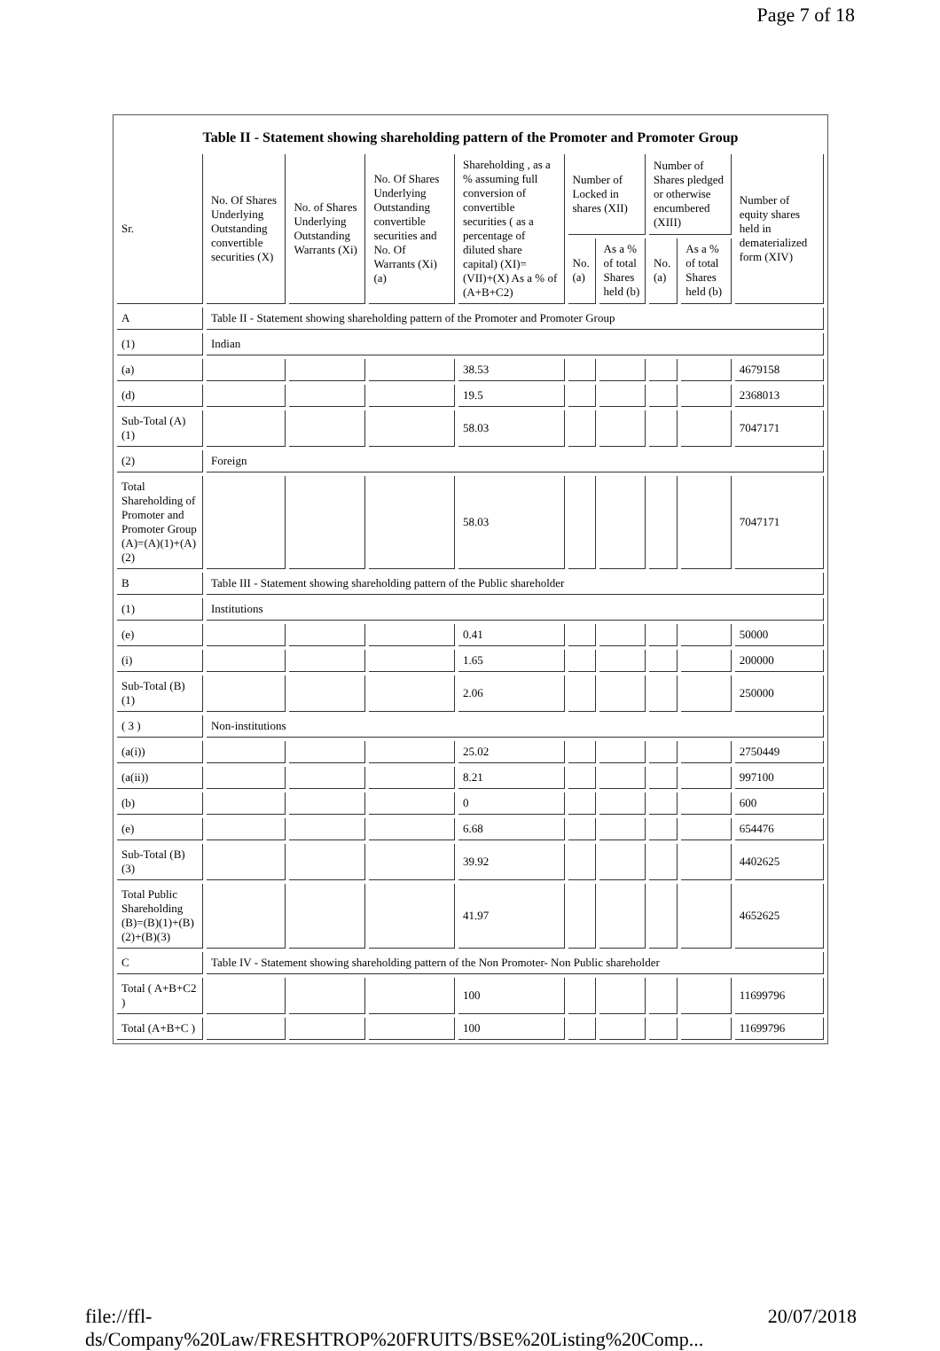Page 7 of 18
Table II - Statement showing shareholding pattern of the Promoter and Promoter Group
| Sr. | No. Of Shares Underlying Outstanding convertible securities (X) | No. of Shares Underlying Outstanding Warrants (Xi) | No. Of Shares Underlying Outstanding convertible securities and No. Of Warrants (Xi) (a) | Shareholding , as a % assuming full conversion of convertible securities ( as a percentage of diluted share capital) (XI)= (VII)+(X) As a % of (A+B+C2) | Number of Locked in shares (XII) | | Number of Shares pledged or otherwise encumbered (XIII) | | Number of equity shares held in dematerialized form (XIV) |
| --- | --- | --- | --- | --- | --- | --- | --- | --- | --- |
| | | | | | No. (a) | As a % of total Shares held (b) | No. (a) | As a % of total Shares held (b) | |
| A | Table II - Statement showing shareholding pattern of the Promoter and Promoter Group | | | | | | | | |
| (1) | Indian | | | | | | | | |
| (a) | | | | 38.53 | | | | | 4679158 |
| (d) | | | | 19.5 | | | | | 2368013 |
| Sub-Total (A)(1) | | | | 58.03 | | | | | 7047171 |
| (2) | Foreign | | | | | | | | |
| Total Shareholding of Promoter and Promoter Group (A)=(A)(1)+(A)(2) | | | | 58.03 | | | | | 7047171 |
| B | Table III - Statement showing shareholding pattern of the Public shareholder | | | | | | | | |
| (1) | Institutions | | | | | | | | |
| (e) | | | | 0.41 | | | | | 50000 |
| (i) | | | | 1.65 | | | | | 200000 |
| Sub-Total (B)(1) | | | | 2.06 | | | | | 250000 |
| ( 3 ) | Non-institutions | | | | | | | | |
| (a(i)) | | | | 25.02 | | | | | 2750449 |
| (a(ii)) | | | | 8.21 | | | | | 997100 |
| (b) | | | | 0 | | | | | 600 |
| (e) | | | | 6.68 | | | | | 654476 |
| Sub-Total (B)(3) | | | | 39.92 | | | | | 4402625 |
| Total Public Shareholding (B)=(B)(1)+(B)(2)+(B)(3) | | | | 41.97 | | | | | 4652625 |
| C | Table IV - Statement showing shareholding pattern of the Non Promoter- Non Public shareholder | | | | | | | | |
| Total ( A+B+C2 ) | | | | 100 | | | | | 11699796 |
| Total (A+B+C ) | | | | 100 | | | | | 11699796 |
file://ffl-ds/Company%20Law/FRESHTROP%20FRUITS/BSE%20Listing%20Comp... 20/07/2018